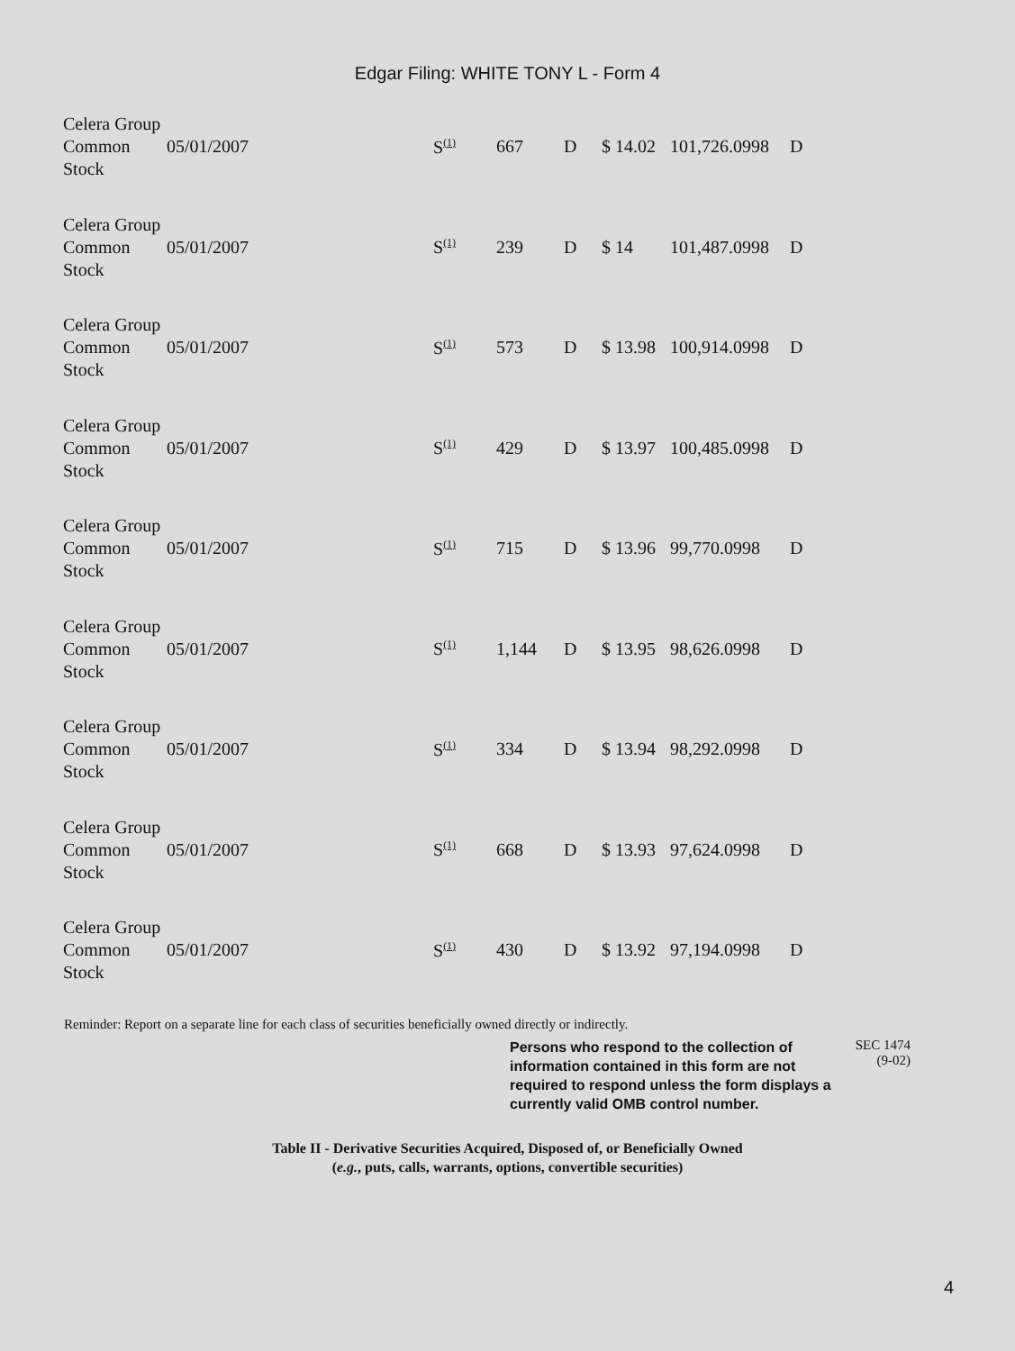Edgar Filing: WHITE TONY L - Form 4
| Celera Group Common Stock | 05/01/2007 | S<sup>(1)</sup> | 667 | D | $ 14.02 | 101,726.0998 | D |
| Celera Group Common Stock | 05/01/2007 | S<sup>(1)</sup> | 239 | D | $ 14 | 101,487.0998 | D |
| Celera Group Common Stock | 05/01/2007 | S<sup>(1)</sup> | 573 | D | $ 13.98 | 100,914.0998 | D |
| Celera Group Common Stock | 05/01/2007 | S<sup>(1)</sup> | 429 | D | $ 13.97 | 100,485.0998 | D |
| Celera Group Common Stock | 05/01/2007 | S<sup>(1)</sup> | 715 | D | $ 13.96 | 99,770.0998 | D |
| Celera Group Common Stock | 05/01/2007 | S<sup>(1)</sup> | 1,144 | D | $ 13.95 | 98,626.0998 | D |
| Celera Group Common Stock | 05/01/2007 | S<sup>(1)</sup> | 334 | D | $ 13.94 | 98,292.0998 | D |
| Celera Group Common Stock | 05/01/2007 | S<sup>(1)</sup> | 668 | D | $ 13.93 | 97,624.0998 | D |
| Celera Group Common Stock | 05/01/2007 | S<sup>(1)</sup> | 430 | D | $ 13.92 | 97,194.0998 | D |
Reminder: Report on a separate line for each class of securities beneficially owned directly or indirectly.
Persons who respond to the collection of information contained in this form are not required to respond unless the form displays a currently valid OMB control number.
SEC 1474
(9-02)
Table II - Derivative Securities Acquired, Disposed of, or Beneficially Owned
(e.g., puts, calls, warrants, options, convertible securities)
4